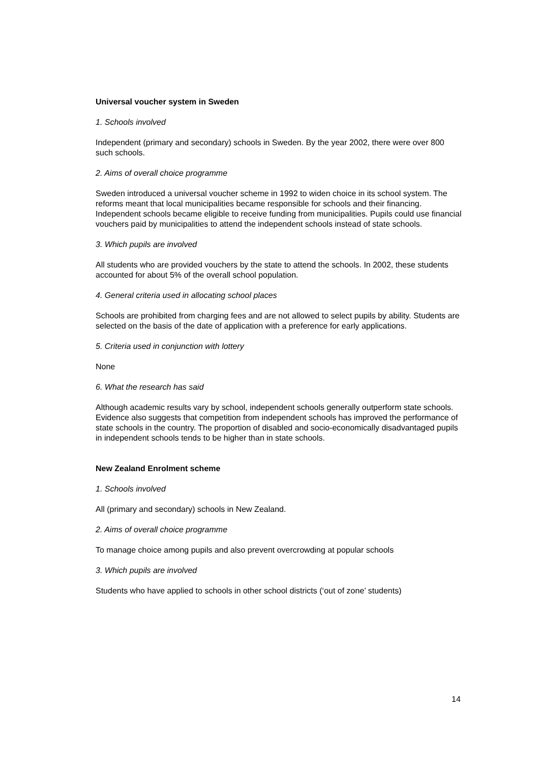Universal voucher system in Sweden
1. Schools involved
Independent (primary and secondary) schools in Sweden. By the year 2002, there were over 800 such schools.
2. Aims of overall choice programme
Sweden introduced a universal voucher scheme in 1992 to widen choice in its school system. The reforms meant that local municipalities became responsible for schools and their financing. Independent schools became eligible to receive funding from municipalities. Pupils could use financial vouchers paid by municipalities to attend the independent schools instead of state schools.
3. Which pupils are involved
All students who are provided vouchers by the state to attend the schools. In 2002, these students accounted for about 5% of the overall school population.
4. General criteria used in allocating school places
Schools are prohibited from charging fees and are not allowed to select pupils by ability. Students are selected on the basis of the date of application with a preference for early applications.
5. Criteria used in conjunction with lottery
None
6. What the research has said
Although academic results vary by school, independent schools generally outperform state schools. Evidence also suggests that competition from independent schools has improved the performance of state schools in the country. The proportion of disabled and socio-economically disadvantaged pupils in independent schools tends to be higher than in state schools.
New Zealand Enrolment scheme
1. Schools involved
All (primary and secondary) schools in New Zealand.
2. Aims of overall choice programme
To manage choice among pupils and also prevent overcrowding at popular schools
3. Which pupils are involved
Students who have applied to schools in other school districts (‘out of zone’ students)
14